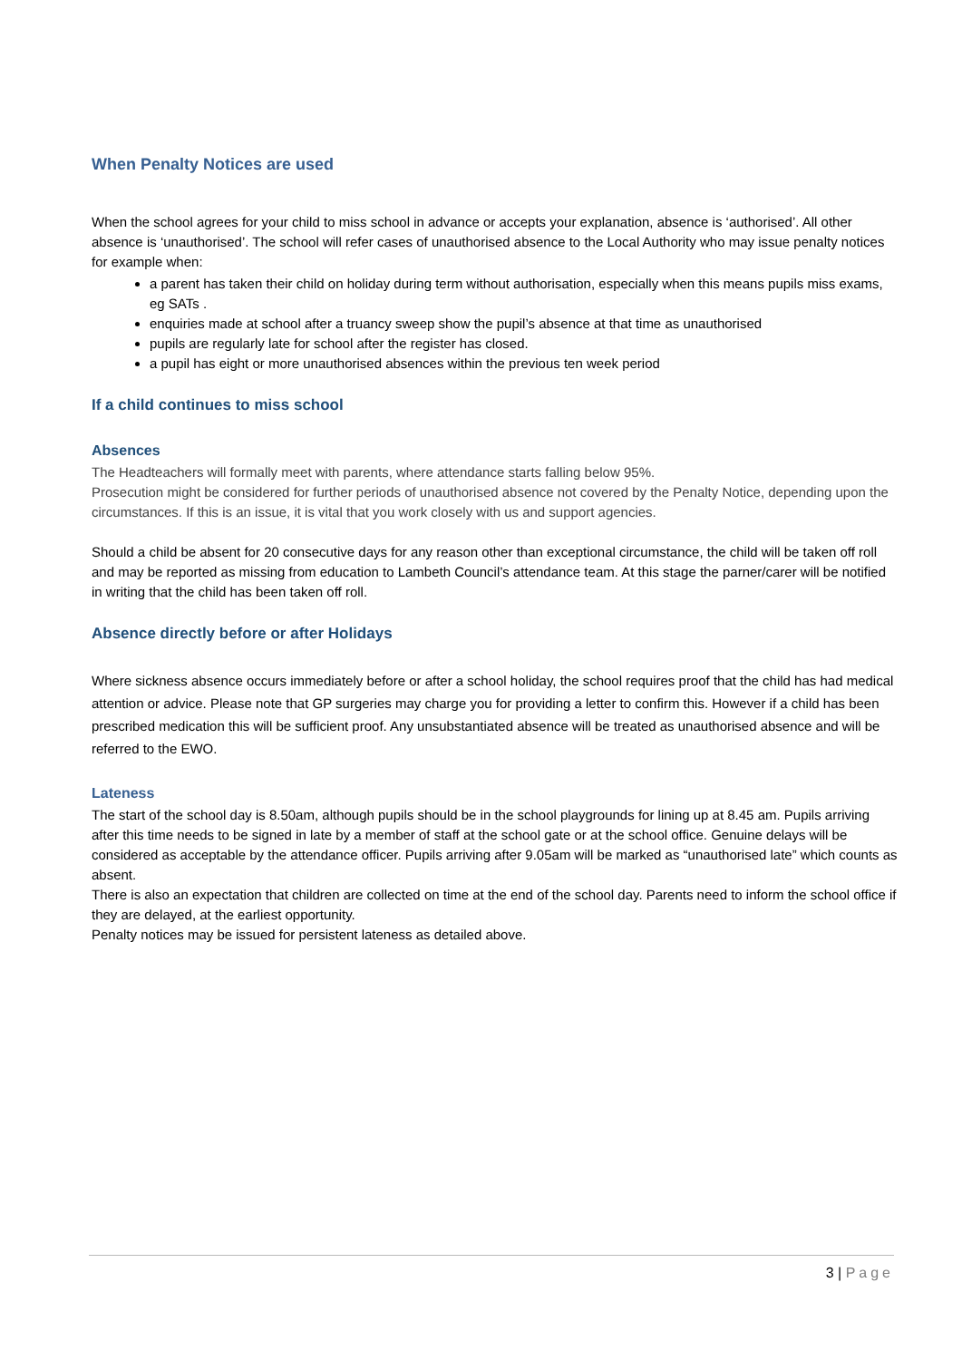When Penalty Notices are used
When the school agrees for your child to miss school in advance or accepts your explanation, absence is ‘authorised’. All other absence is ‘unauthorised’. The school will refer cases of unauthorised absence to the Local Authority who may issue penalty notices for example when:
a parent has taken their child on holiday during term without authorisation, especially when this means pupils miss exams, eg SATs .
enquiries made at school after a truancy sweep show the pupil’s absence at that time as unauthorised
pupils are regularly late for school after the register has closed.
a pupil has eight or more unauthorised absences within the previous ten week period
If a child continues to miss school
Absences
The Headteachers will formally meet with parents, where attendance starts falling below 95%.
Prosecution might be considered for further periods of unauthorised absence not covered by the Penalty Notice, depending upon the circumstances. If this is an issue, it is vital that you work closely with us and support agencies.
Should a child be absent for 20 consecutive days for any reason other than exceptional circumstance, the child will be taken off roll and may be reported as missing from education to Lambeth Council’s attendance team. At this stage the parner/carer will be notified in writing that the child has been taken off roll.
Absence directly before or after Holidays
Where sickness absence occurs immediately before or after a school holiday, the school requires proof that the child has had medical attention or advice. Please note that GP surgeries may charge you for providing a letter to confirm this. However if a child has been prescribed medication this will be sufficient proof. Any unsubstantiated absence will be treated as unauthorised absence and will be referred to the EWO.
Lateness
The start of the school day is 8.50am, although pupils should be in the school playgrounds for lining up at 8.45 am. Pupils arriving after this time needs to be signed in late by a member of staff at the school gate or at the school office. Genuine delays will be considered as acceptable by the attendance officer. Pupils arriving after 9.05am will be marked as “unauthorised late” which counts as absent.
There is also an expectation that children are collected on time at the end of the school day. Parents need to inform the school office if they are delayed, at the earliest opportunity.
Penalty notices may be issued for persistent lateness as detailed above.
3 | Page